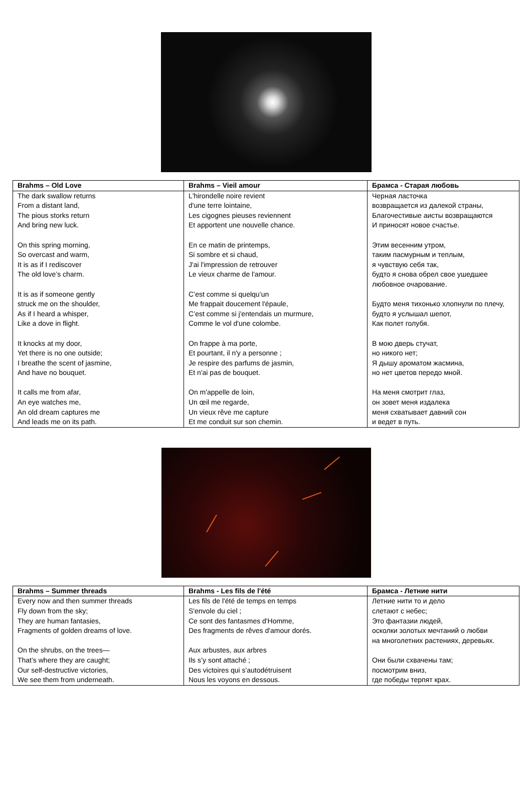| Brahms – Old Love | Brahms – Vieil amour | Брамса - Старая любовь |
| --- | --- | --- |
| The dark swallow returns From a distant land, The pious storks return And bring new luck. On this spring morning, So overcast and warm, It is as if I rediscover The old love’s charm. It is as if someone gently struck me on the shoulder, As if I heard a whisper, Like a dove in flight. It knocks at my door, Yet there is no one outside; I breathe the scent of jasmine, And have no bouquet. It calls me from afar, An eye watches me, An old dream captures me And leads me on its path. | L'hirondelle noire revient d'une terre lointaine, Les cigognes pieuses reviennent Et apportent une nouvelle chance. En ce matin de printemps, Si sombre et si chaud, J'ai l'impression de retrouver Le vieux charme de l'amour. C’est comme si quelqu’un Me frappait doucement l'épaule, C’est comme si j'entendais un murmure, Comme le vol d'une colombe. On frappe à ma porte, Et pourtant, il n'y a personne ; Je respire des parfums de jasmin, Et n'ai pas de bouquet. On m'appelle de loin, Un œil me regarde, Un vieux rêve me capture Et me conduit sur son chemin. | Черная ласточка возвращается из далекой страны, Благочестивые аисты возвращаются И приносят новое счастье. Этим весенним утром, таким пасмурным и теплым, я чувствую себя так, будто я снова обрел свое ушедшее любовное очарование. Будто меня тихонько хлопнули по плечу, будто я услышал шепот, Как полет голубя. В мою дверь стучат, но никого нет; Я дышу ароматом жасмина, но нет цветов передо мной. На меня смотрит глаз, он зовет меня издалека меня схватывает давний сон и ведет в путь. |
| Brahms – Summer threads | Brahms - Les fils de l'été | Брамса - Летние нити |
| --- | --- | --- |
| Every now and then summer threads Fly down from the sky; They are human fantasies, Fragments of golden dreams of love. On the shrubs, on the trees— That’s where they are caught; Our self-destructive victories, We see them from underneath. | Les fils de l'été de temps en temps S'envole du ciel ; Ce sont des fantasmes d'Homme, Des fragments de rêves d'amour dorés. Aux arbustes, aux arbres Ils s’y sont attaché ; Des victoires qui s'autodétruisent Nous les voyons en dessous. | Летние нити то и дело слетают с небес; Это фантазии людей, осколки золотых мечтаний о любви на многолетних растениях, деревьях. Они были схвачены там; посмотрим вниз, где победы терпят крах. |